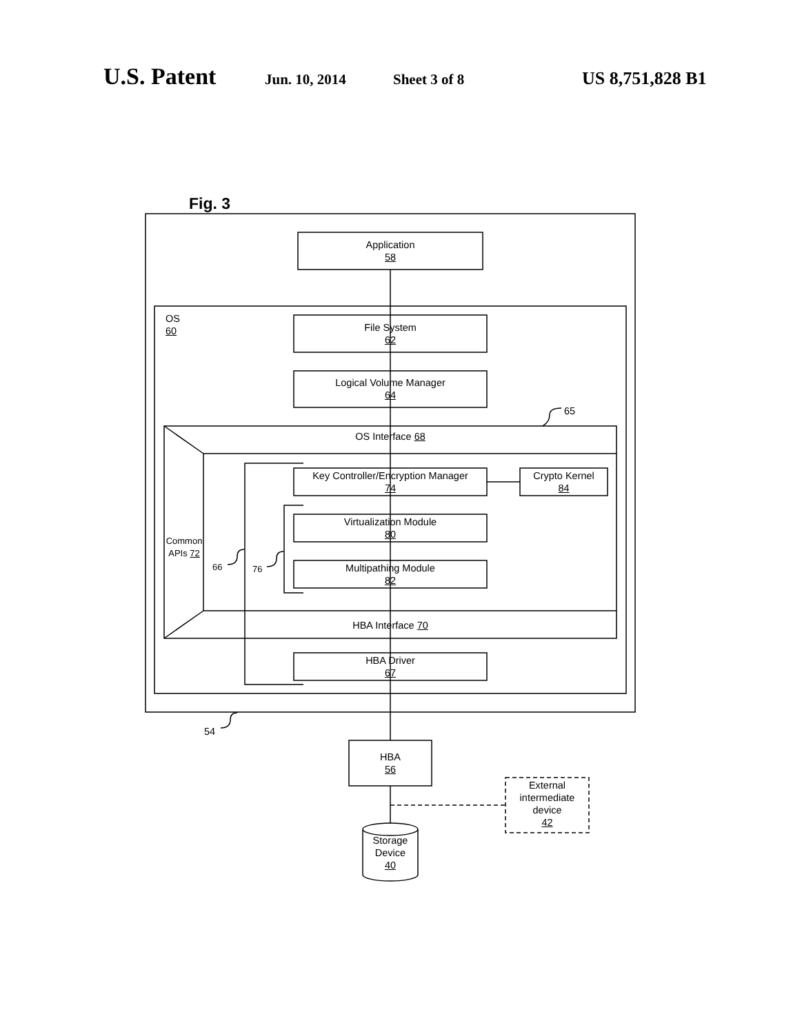U.S. Patent Jun. 10, 2014 Sheet 3 of 8 US 8,751,828 B1
Fig. 3
Application
58
OS
60
File System
62
Logical Volume Manager
64
65
OS Interface 68
Key Controller/Encryption Manager
74
Crypto Kernel
84
Virtualization Module
80
Common APIs 72
66 76
Multipathing Module
82
HBA Interface 70
HBA Driver
67
54
HBA
56
External intermediate device
42
Storage Device
40